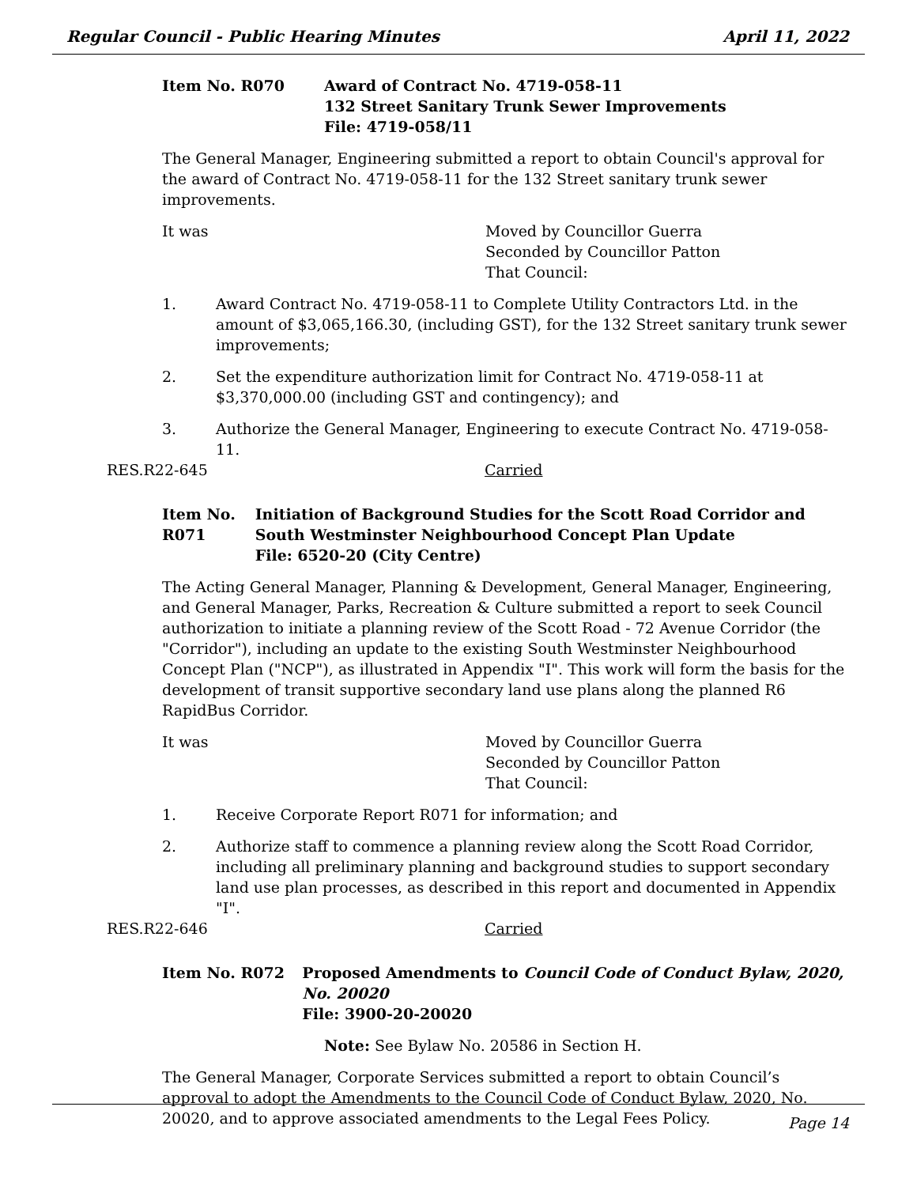Regular Council - Public Hearing Minutes April 11, 2022
Item No. R070 Award of Contract No. 4719-058-11
132 Street Sanitary Trunk Sewer Improvements
File: 4719-058/11
The General Manager, Engineering submitted a report to obtain Council's approval for the award of Contract No. 4719-058-11 for the 132 Street sanitary trunk sewer improvements.
It was Moved by Councillor Guerra
Seconded by Councillor Patton
That Council:
1. Award Contract No. 4719-058-11 to Complete Utility Contractors Ltd. in the amount of $3,065,166.30, (including GST), for the 132 Street sanitary trunk sewer improvements;
2. Set the expenditure authorization limit for Contract No. 4719-058-11 at $3,370,000.00 (including GST and contingency); and
3. Authorize the General Manager, Engineering to execute Contract No. 4719-058-11.
RES.R22-645 Carried
Item No. R071 Initiation of Background Studies for the Scott Road Corridor and South Westminster Neighbourhood Concept Plan Update
File: 6520-20 (City Centre)
The Acting General Manager, Planning & Development, General Manager, Engineering, and General Manager, Parks, Recreation & Culture submitted a report to seek Council authorization to initiate a planning review of the Scott Road - 72 Avenue Corridor (the "Corridor"), including an update to the existing South Westminster Neighbourhood Concept Plan ("NCP"), as illustrated in Appendix "I". This work will form the basis for the development of transit supportive secondary land use plans along the planned R6 RapidBus Corridor.
It was Moved by Councillor Guerra
Seconded by Councillor Patton
That Council:
1. Receive Corporate Report R071 for information; and
2. Authorize staff to commence a planning review along the Scott Road Corridor, including all preliminary planning and background studies to support secondary land use plan processes, as described in this report and documented in Appendix "I".
RES.R22-646 Carried
Item No. R072 Proposed Amendments to Council Code of Conduct Bylaw, 2020, No. 20020
File: 3900-20-20020
Note: See Bylaw No. 20586 in Section H.
The General Manager, Corporate Services submitted a report to obtain Council’s approval to adopt the Amendments to the Council Code of Conduct Bylaw, 2020, No. 20020, and to approve associated amendments to the Legal Fees Policy.
Page 14